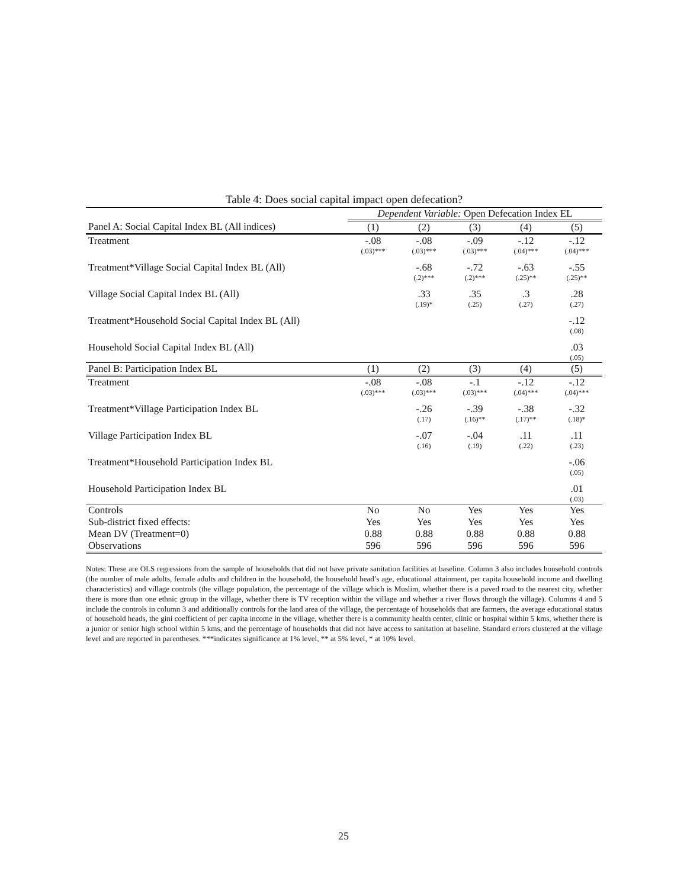Table 4: Does social capital impact open defecation?
| | Dependent Variable: Open Defecation Index EL | | | | |
| Panel A: Social Capital Index BL (All indices) | (1) | (2) | (3) | (4) | (5) |
| Treatment | -.08 (.03)*** | -.08 (.03)*** | -.09 (.03)*** | -.12 (.04)*** | -.12 (.04)*** |
| Treatment*Village Social Capital Index BL (All) | | -.68 (.2)*** | -.72 (.2)*** | -.63 (.25)** | -.55 (.25)** |
| Village Social Capital Index BL (All) | | .33 (.19)* | .35 (.25) | .3 (.27) | .28 (.27) |
| Treatment*Household Social Capital Index BL (All) | | | | | -.12 (.08) |
| Household Social Capital Index BL (All) | | | | | .03 (.05) |
| Panel B: Participation Index BL | (1) | (2) | (3) | (4) | (5) |
| Treatment | -.08 (.03)*** | -.08 (.03)*** | -.1 (.03)*** | -.12 (.04)*** | -.12 (.04)*** |
| Treatment*Village Participation Index BL | | -.26 (.17) | -.39 (.16)** | -.38 (.17)** | -.32 (.18)* |
| Village Participation Index BL | | -.07 (.16) | -.04 (.19) | .11 (.22) | .11 (.23) |
| Treatment*Household Participation Index BL | | | | | -.06 (.05) |
| Household Participation Index BL | | | | | .01 (.03) |
| Controls | No | No | Yes | Yes | Yes |
| Sub-district fixed effects: | Yes | Yes | Yes | Yes | Yes |
| Mean DV (Treatment=0) | 0.88 | 0.88 | 0.88 | 0.88 | 0.88 |
| Observations | 596 | 596 | 596 | 596 | 596 |
Notes: These are OLS regressions from the sample of households that did not have private sanitation facilities at baseline. Column 3 also includes household controls (the number of male adults, female adults and children in the household, the household head’s age, educational attainment, per capita household income and dwelling characteristics) and village controls (the village population, the percentage of the village which is Muslim, whether there is a paved road to the nearest city, whether there is more than one ethnic group in the village, whether there is TV reception within the village and whether a river flows through the village). Columns 4 and 5 include the controls in column 3 and additionally controls for the land area of the village, the percentage of households that are farmers, the average educational status of household heads, the gini coefficient of per capita income in the village, whether there is a community health center, clinic or hospital within 5 kms, whether there is a junior or senior high school within 5 kms, and the percentage of households that did not have access to sanitation at baseline. Standard errors clustered at the village level and are reported in parentheses. ***indicates significance at 1% level, ** at 5% level, * at 10% level.
25